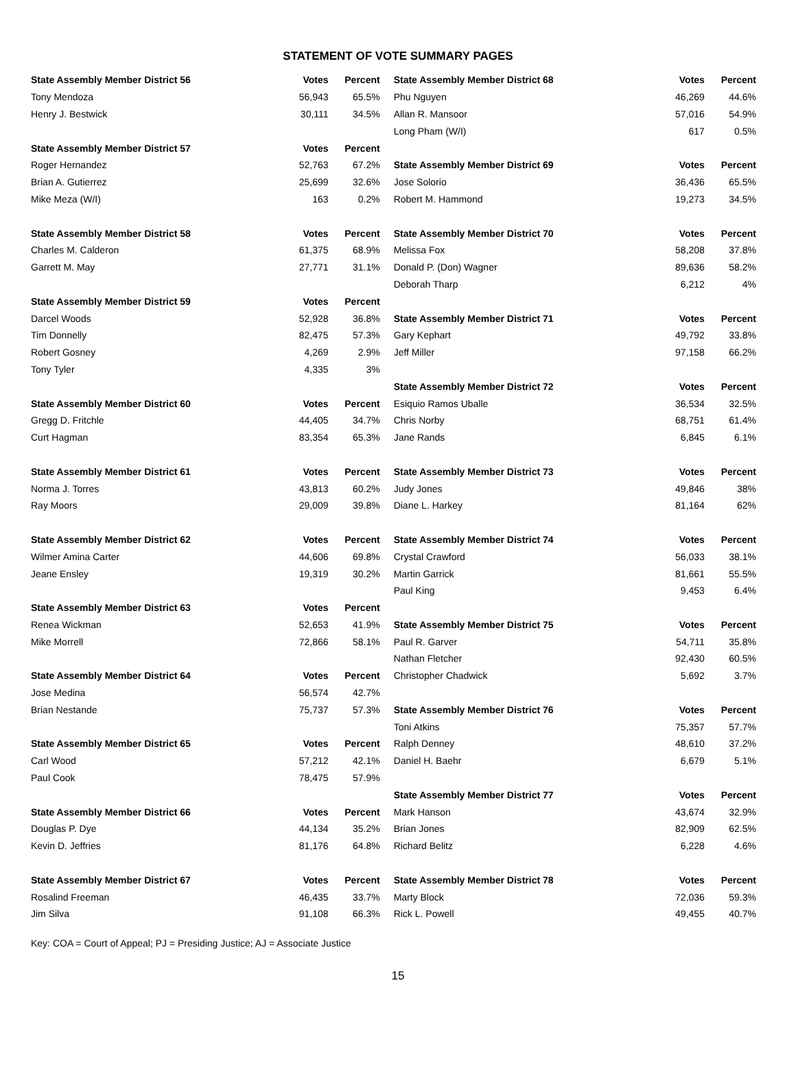STATEMENT OF VOTE SUMMARY PAGES
| State Assembly Member District 56 | Votes | Percent |
| --- | --- | --- |
| Tony Mendoza | 56,943 | 65.5% |
| Henry J. Bestwick | 30,111 | 34.5% |
| State Assembly Member District 57 | Votes | Percent |
| Roger Hernandez | 52,763 | 67.2% |
| Brian A. Gutierrez | 25,699 | 32.6% |
| Mike Meza (W/I) | 163 | 0.2% |
| State Assembly Member District 58 | Votes | Percent |
| Charles M. Calderon | 61,375 | 68.9% |
| Garrett M. May | 27,771 | 31.1% |
| State Assembly Member District 59 | Votes | Percent |
| Darcel Woods | 52,928 | 36.8% |
| Tim Donnelly | 82,475 | 57.3% |
| Robert Gosney | 4,269 | 2.9% |
| Tony Tyler | 4,335 | 3% |
| State Assembly Member District 60 | Votes | Percent |
| Gregg D. Fritchle | 44,405 | 34.7% |
| Curt Hagman | 83,354 | 65.3% |
| State Assembly Member District 61 | Votes | Percent |
| Norma J. Torres | 43,813 | 60.2% |
| Ray Moors | 29,009 | 39.8% |
| State Assembly Member District 62 | Votes | Percent |
| Wilmer Amina Carter | 44,606 | 69.8% |
| Jeane Ensley | 19,319 | 30.2% |
| State Assembly Member District 63 | Votes | Percent |
| Renea Wickman | 52,653 | 41.9% |
| Mike Morrell | 72,866 | 58.1% |
| State Assembly Member District 64 | Votes | Percent |
| Jose Medina | 56,574 | 42.7% |
| Brian Nestande | 75,737 | 57.3% |
| State Assembly Member District 65 | Votes | Percent |
| Carl Wood | 57,212 | 42.1% |
| Paul Cook | 78,475 | 57.9% |
| State Assembly Member District 66 | Votes | Percent |
| Douglas P. Dye | 44,134 | 35.2% |
| Kevin D. Jeffries | 81,176 | 64.8% |
| State Assembly Member District 67 | Votes | Percent |
| Rosalind Freeman | 46,435 | 33.7% |
| Jim Silva | 91,108 | 66.3% |
| State Assembly Member District 68 | Votes | Percent |
| --- | --- | --- |
| Phu Nguyen | 46,269 | 44.6% |
| Allan R. Mansoor | 57,016 | 54.9% |
| Long Pham (W/I) | 617 | 0.5% |
| State Assembly Member District 69 | Votes | Percent |
| Jose Solorio | 36,436 | 65.5% |
| Robert M. Hammond | 19,273 | 34.5% |
| State Assembly Member District 70 | Votes | Percent |
| Melissa Fox | 58,208 | 37.8% |
| Donald P. (Don) Wagner | 89,636 | 58.2% |
| Deborah Tharp | 6,212 | 4% |
| State Assembly Member District 71 | Votes | Percent |
| Gary Kephart | 49,792 | 33.8% |
| Jeff Miller | 97,158 | 66.2% |
| State Assembly Member District 72 | Votes | Percent |
| Esiquio Ramos Uballe | 36,534 | 32.5% |
| Chris Norby | 68,751 | 61.4% |
| Jane Rands | 6,845 | 6.1% |
| State Assembly Member District 73 | Votes | Percent |
| Judy Jones | 49,846 | 38% |
| Diane L. Harkey | 81,164 | 62% |
| State Assembly Member District 74 | Votes | Percent |
| Crystal Crawford | 56,033 | 38.1% |
| Martin Garrick | 81,661 | 55.5% |
| Paul King | 9,453 | 6.4% |
| State Assembly Member District 75 | Votes | Percent |
| Paul R. Garver | 54,711 | 35.8% |
| Nathan Fletcher | 92,430 | 60.5% |
| Christopher Chadwick | 5,692 | 3.7% |
| State Assembly Member District 76 | Votes | Percent |
| Toni Atkins | 75,357 | 57.7% |
| Ralph Denney | 48,610 | 37.2% |
| Daniel H. Baehr | 6,679 | 5.1% |
| State Assembly Member District 77 | Votes | Percent |
| Mark Hanson | 43,674 | 32.9% |
| Brian Jones | 82,909 | 62.5% |
| Richard Belitz | 6,228 | 4.6% |
| State Assembly Member District 78 | Votes | Percent |
| Marty Block | 72,036 | 59.3% |
| Rick L. Powell | 49,455 | 40.7% |
Key: COA = Court of Appeal; PJ = Presiding Justice; AJ = Associate Justice
15